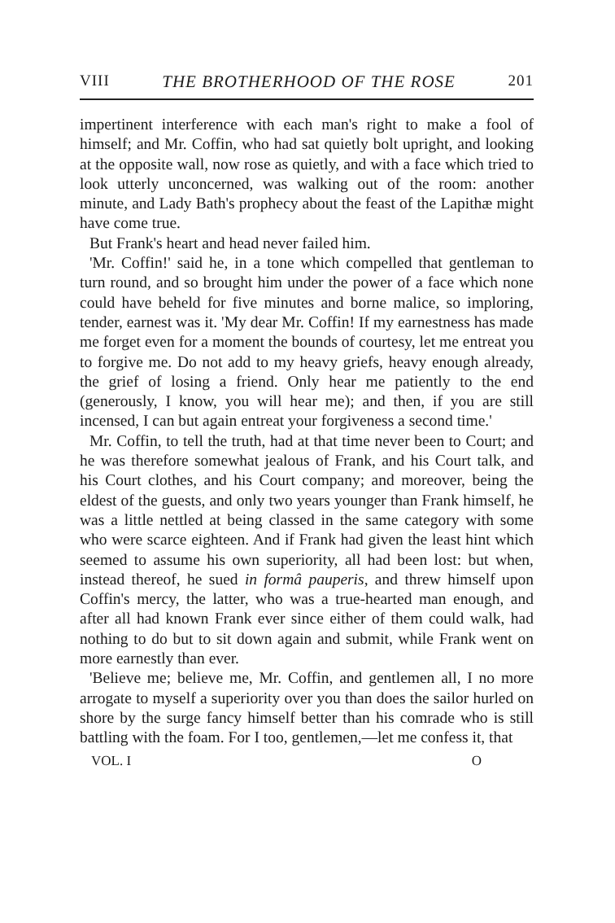VIII THE BROTHERHOOD OF THE ROSE 201
impertinent interference with each man's right to make a fool of himself; and Mr. Coffin, who had sat quietly bolt upright, and looking at the opposite wall, now rose as quietly, and with a face which tried to look utterly unconcerned, was walking out of the room: another minute, and Lady Bath's prophecy about the feast of the Lapithæ might have come true.
But Frank's heart and head never failed him.
'Mr. Coffin!' said he, in a tone which compelled that gentleman to turn round, and so brought him under the power of a face which none could have beheld for five minutes and borne malice, so imploring, tender, earnest was it. 'My dear Mr. Coffin! If my earnestness has made me forget even for a moment the bounds of courtesy, let me entreat you to forgive me. Do not add to my heavy griefs, heavy enough already, the grief of losing a friend. Only hear me patiently to the end (generously, I know, you will hear me); and then, if you are still incensed, I can but again entreat your forgiveness a second time.'
Mr. Coffin, to tell the truth, had at that time never been to Court; and he was therefore somewhat jealous of Frank, and his Court talk, and his Court clothes, and his Court company; and moreover, being the eldest of the guests, and only two years younger than Frank himself, he was a little nettled at being classed in the same category with some who were scarce eighteen. And if Frank had given the least hint which seemed to assume his own superiority, all had been lost: but when, instead thereof, he sued in formâ pauperis, and threw himself upon Coffin's mercy, the latter, who was a true-hearted man enough, and after all had known Frank ever since either of them could walk, had nothing to do but to sit down again and submit, while Frank went on more earnestly than ever.
'Believe me; believe me, Mr. Coffin, and gentlemen all, I no more arrogate to myself a superiority over you than does the sailor hurled on shore by the surge fancy himself better than his comrade who is still battling with the foam. For I too, gentlemen,—let me confess it, that
VOL. I O